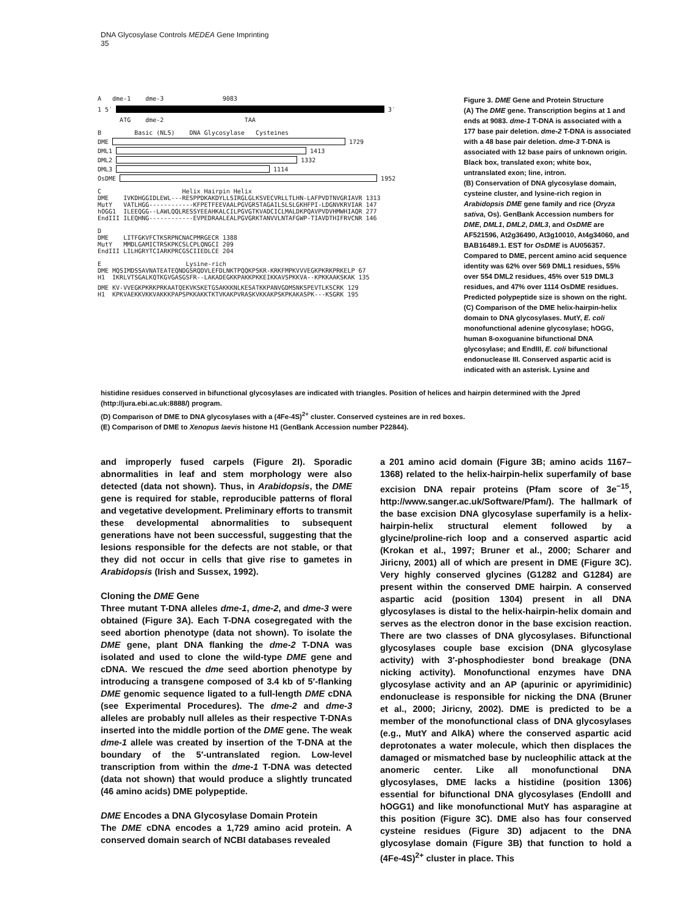DNA Glycosylase Controls MEDEA Gene Imprinting
35
A dme-1 dme-3 9083
1 5′ 3′
ATG dme-2 TAA
B Basic (NLS) DNA Glycosylase Cysteines
DME
1729
DML1
1413
DML2
1332
DML3
1114
OsDME
1952
C Helix Hairpin Helix
DME IVKDHGGIDLEWL---RESPPDKAKDYLLSIRGLGLKSVECVRLLTLHN-LAFPVDTNVGRIAVR 1313
MutY VATLHGG------------KFPETFEEVAALPGVGRSTAGAILSLSLGKHFPI-LDGNVKRVIAR 147
hOGG1 ILEEQGG--LAWLQQLRESSYEEAHKALCILPGVGTKVADCICLMALDKPQAVPVDVHMWHIAQR 277
EndIII ILEQHNG------------EVPEDRAALEALPGVGRKTANVVLNTAFGWP-TIAVDTHIFRVCNR 146
D
DME LITFGKVFCTKSRPNCNACPMRGECR 1388
MutY MMDLGAMICTRSKPKCSLCPLQNGCI 209
EndIII LILHGRYTCIARKPRCGSCIIEDLCE 204
E Lysine-rich
DME MQSIMDSSAVNATEATEQNDGSRQDVLEFDLNKTPQQKPSKR-KRKFMPKVVVEGKPKRKPRKELP 67
H1 IKRLVTSGALKQTKGVGASGSFR--LAKADEGKKPAKKPKKEIKKAVSPKKVA--KPKKAAKSKAK 135
DME KV-VVEGKPKRKPRKAATQEKVKSKETGSAKKKNLKESATKKPANVGDMSNKSPEVTLKSCRK 129
H1 KPKVAEKKVKKVAKKKPAPSPKKAKKTKTVKAKPVRASKVKKAKPSKPKAKASPK---KSGRK 195
Figure 3. DME Gene and Protein Structure
(A) The DME gene. Transcription begins at 1 and ends at 9083. dme-1 T-DNA is associated with a 177 base pair deletion. dme-2 T-DNA is associated with a 48 base pair deletion. dme-3 T-DNA is associated with 12 base pairs of unknown origin. Black box, translated exon; white box, untranslated exon; line, intron.
(B) Conservation of DNA glycosylase domain, cysteine cluster, and lysine-rich region in Arabidopsis DME gene family and rice (Oryza sativa, Os). GenBank Accession numbers for DME, DML1, DML2, DML3, and OsDME are AF521596, At2g36490, At3g10010, At4g34060, and BAB16489.1. EST for OsDME is AU056357. Compared to DME, percent amino acid sequence identity was 62% over 569 DML1 residues, 55% over 554 DML2 residues, 45% over 519 DML3 residues, and 47% over 1114 OsDME residues. Predicted polypeptide size is shown on the right.
(C) Comparison of the DME helix-hairpin-helix domain to DNA glycosylases. MutY, E. coli monofunctional adenine glycosylase; hOGG, human 8-oxoguanine bifunctional DNA glycosylase; and EndIII, E. coli bifunctional endonuclease III. Conserved aspartic acid is indicated with an asterisk. Lysine and
histidine residues conserved in bifunctional glycosylases are indicated with triangles. Position of helices and hairpin determined with the Jpred (http://jura.ebi.ac.uk:8888/) program.
(D) Comparison of DME to DNA glycosylases with a (4Fe-4S)<sup>2+</sup> cluster. Conserved cysteines are in red boxes.
(E) Comparison of DME to Xenopus laevis histone H1 (GenBank Accession number P22844).
and improperly fused carpels (Figure 2I). Sporadic abnormalities in leaf and stem morphology were also detected (data not shown). Thus, in Arabidopsis, the DME gene is required for stable, reproducible patterns of floral and vegetative development. Preliminary efforts to transmit these developmental abnormalities to subsequent generations have not been successful, suggesting that the lesions responsible for the defects are not stable, or that they did not occur in cells that give rise to gametes in Arabidopsis (Irish and Sussex, 1992).
Cloning the DME Gene
Three mutant T-DNA alleles dme-1, dme-2, and dme-3 were obtained (Figure 3A). Each T-DNA cosegregated with the seed abortion phenotype (data not shown). To isolate the DME gene, plant DNA flanking the dme-2 T-DNA was isolated and used to clone the wild-type DME gene and cDNA. We rescued the dme seed abortion phenotype by introducing a transgene composed of 3.4 kb of 5′-flanking DME genomic sequence ligated to a full-length DME cDNA (see Experimental Procedures). The dme-2 and dme-3 alleles are probably null alleles as their respective T-DNAs inserted into the middle portion of the DME gene. The weak dme-1 allele was created by insertion of the T-DNA at the boundary of the 5′-untranslated region. Low-level transcription from within the dme-1 T-DNA was detected (data not shown) that would produce a slightly truncated (46 amino acids) DME polypeptide.
DME Encodes a DNA Glycosylase Domain Protein
The DME cDNA encodes a 1,729 amino acid protein. A conserved domain search of NCBI databases revealed
a 201 amino acid domain (Figure 3B; amino acids 1167–1368) related to the helix-hairpin-helix superfamily of base excision DNA repair proteins (Pfam score of 3e<sup>−15</sup>, http://www.sanger.ac.uk/Software/Pfam/). The hallmark of the base excision DNA glycosylase superfamily is a helix-hairpin-helix structural element followed by a glycine/proline-rich loop and a conserved aspartic acid (Krokan et al., 1997; Bruner et al., 2000; Scharer and Jiricny, 2001) all of which are present in DME (Figure 3C). Very highly conserved glycines (G1282 and G1284) are present within the conserved DME hairpin. A conserved aspartic acid (position 1304) present in all DNA glycosylases is distal to the helix-hairpin-helix domain and serves as the electron donor in the base excision reaction. There are two classes of DNA glycosylases. Bifunctional glycosylases couple base excision (DNA glycosylase activity) with 3′-phosphodiester bond breakage (DNA nicking activity). Monofunctional enzymes have DNA glycosylase activity and an AP (apurinic or apyrimidinic) endonuclease is responsible for nicking the DNA (Bruner et al., 2000; Jiricny, 2002). DME is predicted to be a member of the monofunctional class of DNA glycosylases (e.g., MutY and AlkA) where the conserved aspartic acid deprotonates a water molecule, which then displaces the damaged or mismatched base by nucleophilic attack at the anomeric center. Like all monofunctional DNA glycosylases, DME lacks a histidine (position 1306) essential for bifunctional DNA glycosylases (EndoIII and hOGG1) and like monofunctional MutY has asparagine at this position (Figure 3C). DME also has four conserved cysteine residues (Figure 3D) adjacent to the DNA glycosylase domain (Figure 3B) that function to hold a (4Fe-4S)<sup>2+</sup> cluster in place. This